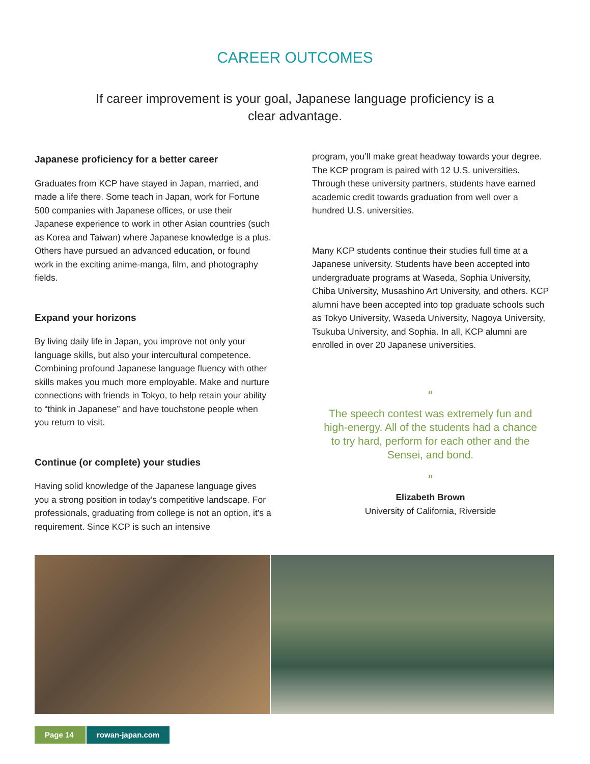CAREER OUTCOMES
If career improvement is your goal, Japanese language proficiency is a clear advantage.
Japanese proficiency for a better career
Graduates from KCP have stayed in Japan, married, and made a life there. Some teach in Japan, work for Fortune 500 companies with Japanese offices, or use their Japanese experience to work in other Asian countries (such as Korea and Taiwan) where Japanese knowledge is a plus. Others have pursued an advanced education, or found work in the exciting anime-manga, film, and photography fields.
Expand your horizons
By living daily life in Japan, you improve not only your language skills, but also your intercultural competence. Combining profound Japanese language fluency with other skills makes you much more employable. Make and nurture connections with friends in Tokyo, to help retain your ability to “think in Japanese” and have touchstone people when you return to visit.
Continue (or complete) your studies
Having solid knowledge of the Japanese language gives you a strong position in today’s competitive landscape. For professionals, graduating from college is not an option, it’s a requirement. Since KCP is such an intensive
program, you’ll make great headway towards your degree. The KCP program is paired with 12 U.S. universities. Through these university partners, students have earned academic credit towards graduation from well over a hundred U.S. universities.
Many KCP students continue their studies full time at a Japanese university. Students have been accepted into undergraduate programs at Waseda, Sophia University, Chiba University, Musashino Art University, and others. KCP alumni have been accepted into top graduate schools such as Tokyo University, Waseda University, Nagoya University, Tsukuba University, and Sophia. In all, KCP alumni are enrolled in over 20 Japanese universities.
“
The speech contest was extremely fun and high-energy. All of the students had a chance to try hard, perform for each other and the Sensei, and bond.
”
Elizabeth Brown
University of California, Riverside
Page 14
rowan-japan.com